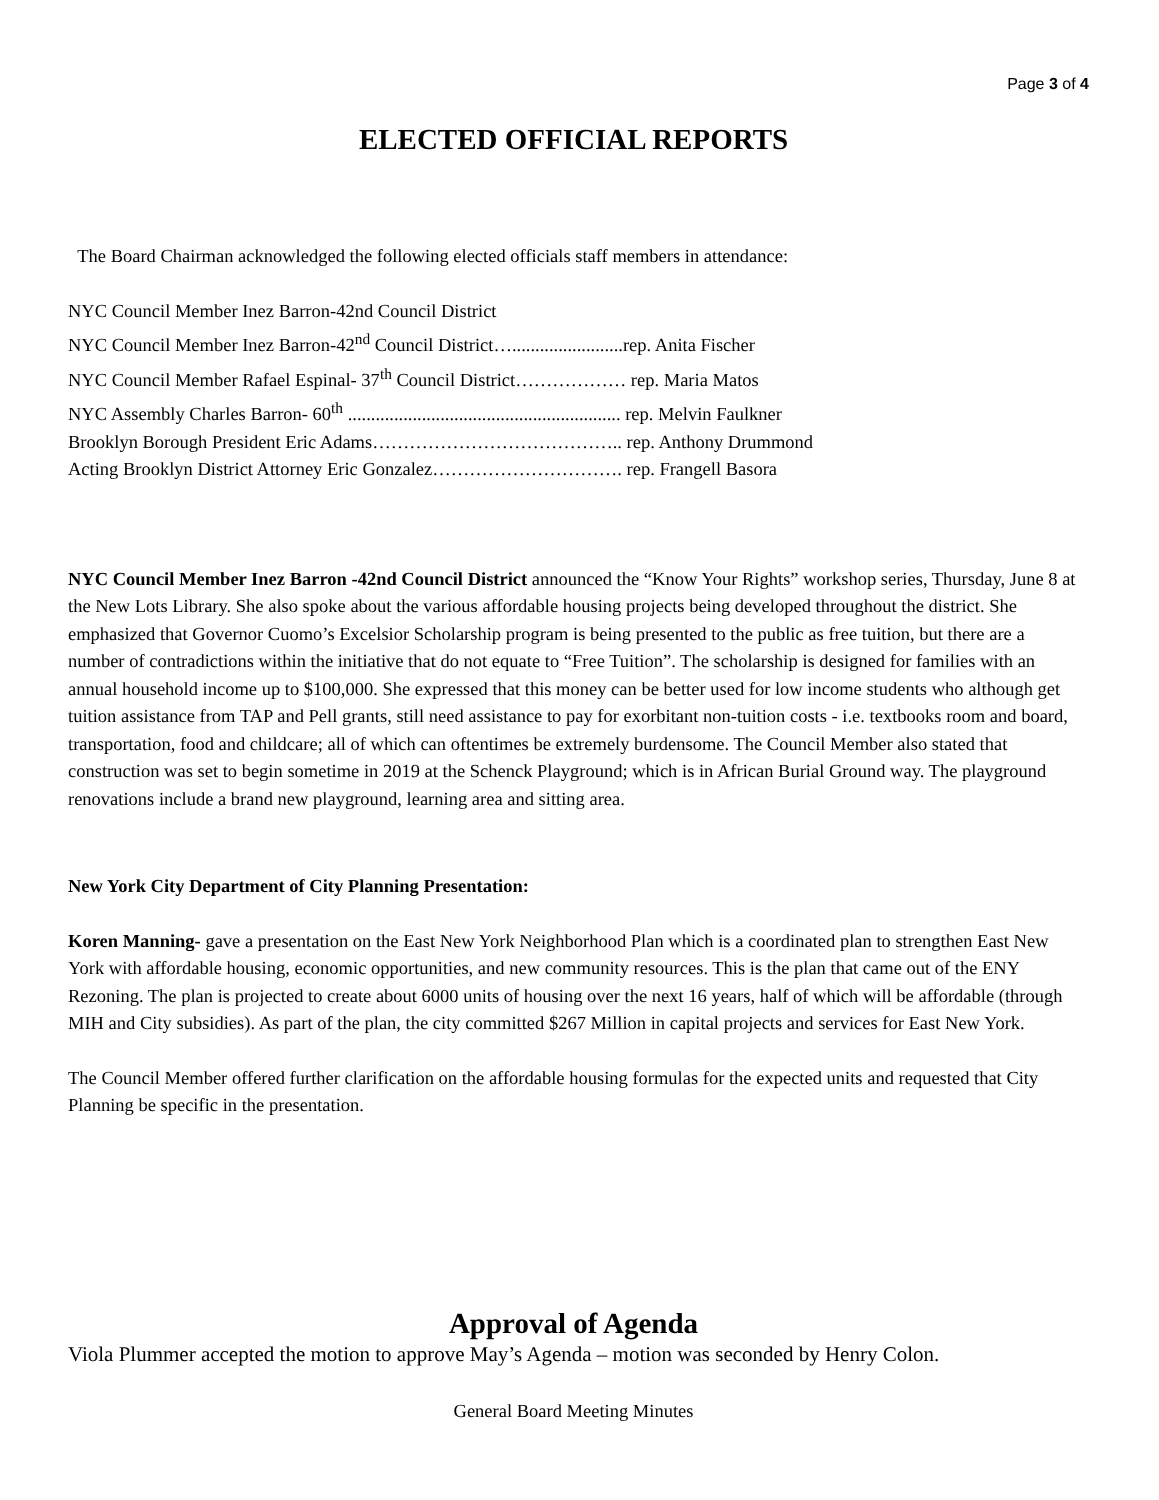Page 3 of 4
ELECTED OFFICIAL REPORTS
The Board Chairman acknowledged the following elected officials staff members in attendance:
NYC Council Member Inez Barron-42nd Council District
NYC Council Member Inez Barron-42<sup>nd</sup> Council District…........................rep. Anita Fischer
NYC Council Member Rafael Espinal- 37<sup>th</sup> Council District……………… rep. Maria Matos
NYC Assembly Charles Barron- 60<sup>th</sup> ........................................................... rep. Melvin Faulkner
Brooklyn Borough President Eric Adams………………………………….. rep. Anthony Drummond
Acting Brooklyn District Attorney Eric Gonzalez…………………………. rep. Frangell Basora
NYC Council Member Inez Barron -42nd Council District announced the “Know Your Rights” workshop series, Thursday, June 8 at the New Lots Library. She also spoke about the various affordable housing projects being developed throughout the district. She emphasized that Governor Cuomo’s Excelsior Scholarship program is being presented to the public as free tuition, but there are a number of contradictions within the initiative that do not equate to “Free Tuition”. The scholarship is designed for families with an annual household income up to $100,000. She expressed that this money can be better used for low income students who although get tuition assistance from TAP and Pell grants, still need assistance to pay for exorbitant non-tuition costs - i.e. textbooks room and board, transportation, food and childcare; all of which can oftentimes be extremely burdensome. The Council Member also stated that construction was set to begin sometime in 2019 at the Schenck Playground; which is in African Burial Ground way. The playground renovations include a brand new playground, learning area and sitting area.
New York City Department of City Planning Presentation:
Koren Manning- gave a presentation on the East New York Neighborhood Plan which is a coordinated plan to strengthen East New York with affordable housing, economic opportunities, and new community resources. This is the plan that came out of the ENY Rezoning. The plan is projected to create about 6000 units of housing over the next 16 years, half of which will be affordable (through MIH and City subsidies). As part of the plan, the city committed $267 Million in capital projects and services for East New York.
The Council Member offered further clarification on the affordable housing formulas for the expected units and requested that City Planning be specific in the presentation.
Approval of Agenda
Viola Plummer accepted the motion to approve May’s Agenda – motion was seconded by Henry Colon.
General Board Meeting Minutes